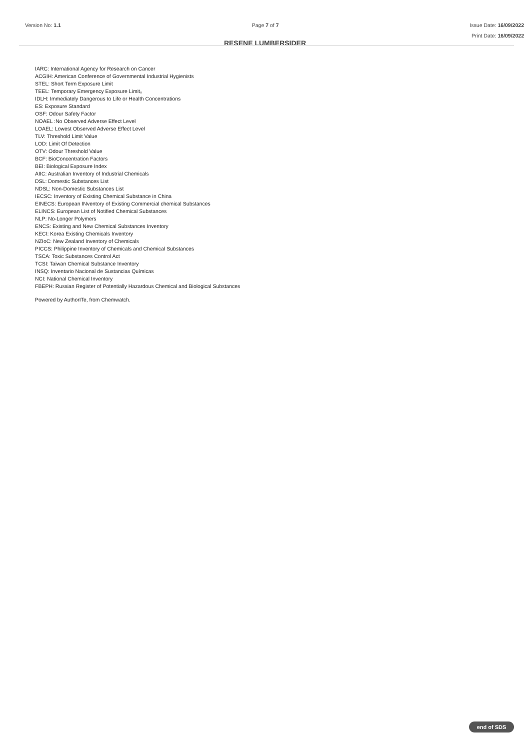Version No: 1.1 Page 7 of 7
Issue Date: 16/09/2022
Print Date: 16/09/2022
RESENE LUMBERSIDER
IARC: International Agency for Research on Cancer
ACGIH: American Conference of Governmental Industrial Hygienists
STEL: Short Term Exposure Limit
TEEL: Temporary Emergency Exposure Limit。
IDLH: Immediately Dangerous to Life or Health Concentrations
ES: Exposure Standard
OSF: Odour Safety Factor
NOAEL :No Observed Adverse Effect Level
LOAEL: Lowest Observed Adverse Effect Level
TLV: Threshold Limit Value
LOD: Limit Of Detection
OTV: Odour Threshold Value
BCF: BioConcentration Factors
BEI: Biological Exposure Index
AIIC: Australian Inventory of Industrial Chemicals
DSL: Domestic Substances List
NDSL: Non-Domestic Substances List
IECSC: Inventory of Existing Chemical Substance in China
EINECS: European INventory of Existing Commercial chemical Substances
ELINCS: European List of Notified Chemical Substances
NLP: No-Longer Polymers
ENCS: Existing and New Chemical Substances Inventory
KECI: Korea Existing Chemicals Inventory
NZIoC: New Zealand Inventory of Chemicals
PICCS: Philippine Inventory of Chemicals and Chemical Substances
TSCA: Toxic Substances Control Act
TCSI: Taiwan Chemical Substance Inventory
INSQ: Inventario Nacional de Sustancias Químicas
NCI: National Chemical Inventory
FBEPH: Russian Register of Potentially Hazardous Chemical and Biological Substances
Powered by AuthorITe, from Chemwatch.
end of SDS